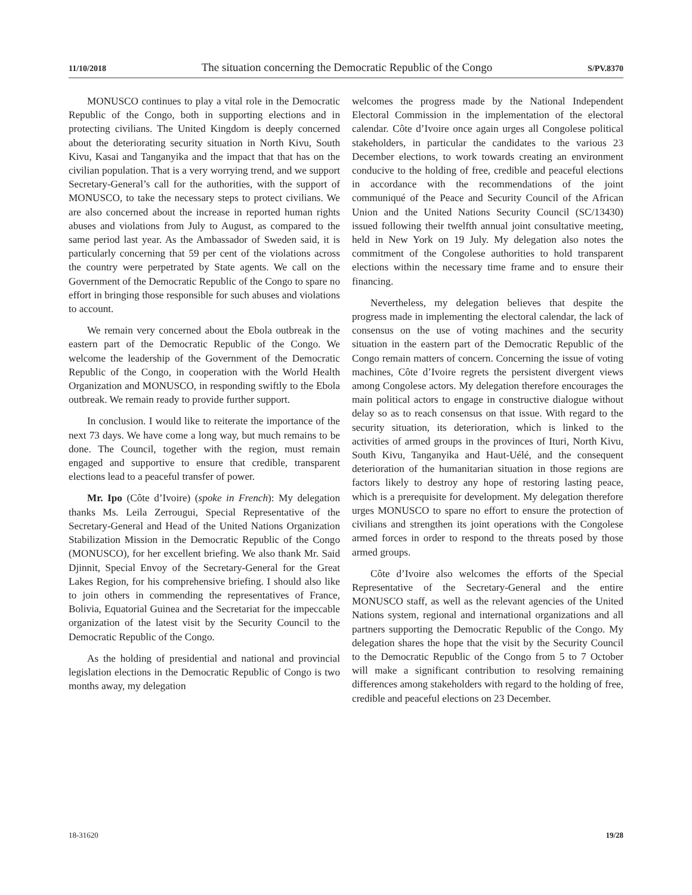11/10/2018 The situation concerning the Democratic Republic of the Congo S/PV.8370
MONUSCO continues to play a vital role in the Democratic Republic of the Congo, both in supporting elections and in protecting civilians. The United Kingdom is deeply concerned about the deteriorating security situation in North Kivu, South Kivu, Kasai and Tanganyika and the impact that that has on the civilian population. That is a very worrying trend, and we support Secretary-General’s call for the authorities, with the support of MONUSCO, to take the necessary steps to protect civilians. We are also concerned about the increase in reported human rights abuses and violations from July to August, as compared to the same period last year. As the Ambassador of Sweden said, it is particularly concerning that 59 per cent of the violations across the country were perpetrated by State agents. We call on the Government of the Democratic Republic of the Congo to spare no effort in bringing those responsible for such abuses and violations to account.
We remain very concerned about the Ebola outbreak in the eastern part of the Democratic Republic of the Congo. We welcome the leadership of the Government of the Democratic Republic of the Congo, in cooperation with the World Health Organization and MONUSCO, in responding swiftly to the Ebola outbreak. We remain ready to provide further support.
In conclusion. I would like to reiterate the importance of the next 73 days. We have come a long way, but much remains to be done. The Council, together with the region, must remain engaged and supportive to ensure that credible, transparent elections lead to a peaceful transfer of power.
Mr. Ipo (Côte d’Ivoire) (spoke in French): My delegation thanks Ms. Leila Zerrougui, Special Representative of the Secretary-General and Head of the United Nations Organization Stabilization Mission in the Democratic Republic of the Congo (MONUSCO), for her excellent briefing. We also thank Mr. Said Djinnit, Special Envoy of the Secretary-General for the Great Lakes Region, for his comprehensive briefing. I should also like to join others in commending the representatives of France, Bolivia, Equatorial Guinea and the Secretariat for the impeccable organization of the latest visit by the Security Council to the Democratic Republic of the Congo.
As the holding of presidential and national and provincial legislation elections in the Democratic Republic of Congo is two months away, my delegation
welcomes the progress made by the National Independent Electoral Commission in the implementation of the electoral calendar. Côte d’Ivoire once again urges all Congolese political stakeholders, in particular the candidates to the various 23 December elections, to work towards creating an environment conducive to the holding of free, credible and peaceful elections in accordance with the recommendations of the joint communiqué of the Peace and Security Council of the African Union and the United Nations Security Council (SC/13430) issued following their twelfth annual joint consultative meeting, held in New York on 19 July. My delegation also notes the commitment of the Congolese authorities to hold transparent elections within the necessary time frame and to ensure their financing.
Nevertheless, my delegation believes that despite the progress made in implementing the electoral calendar, the lack of consensus on the use of voting machines and the security situation in the eastern part of the Democratic Republic of the Congo remain matters of concern. Concerning the issue of voting machines, Côte d’Ivoire regrets the persistent divergent views among Congolese actors. My delegation therefore encourages the main political actors to engage in constructive dialogue without delay so as to reach consensus on that issue. With regard to the security situation, its deterioration, which is linked to the activities of armed groups in the provinces of Ituri, North Kivu, South Kivu, Tanganyika and Haut-Uélé, and the consequent deterioration of the humanitarian situation in those regions are factors likely to destroy any hope of restoring lasting peace, which is a prerequisite for development. My delegation therefore urges MONUSCO to spare no effort to ensure the protection of civilians and strengthen its joint operations with the Congolese armed forces in order to respond to the threats posed by those armed groups.
Côte d’Ivoire also welcomes the efforts of the Special Representative of the Secretary-General and the entire MONUSCO staff, as well as the relevant agencies of the United Nations system, regional and international organizations and all partners supporting the Democratic Republic of the Congo. My delegation shares the hope that the visit by the Security Council to the Democratic Republic of the Congo from 5 to 7 October will make a significant contribution to resolving remaining differences among stakeholders with regard to the holding of free, credible and peaceful elections on 23 December.
18-31620 19/28